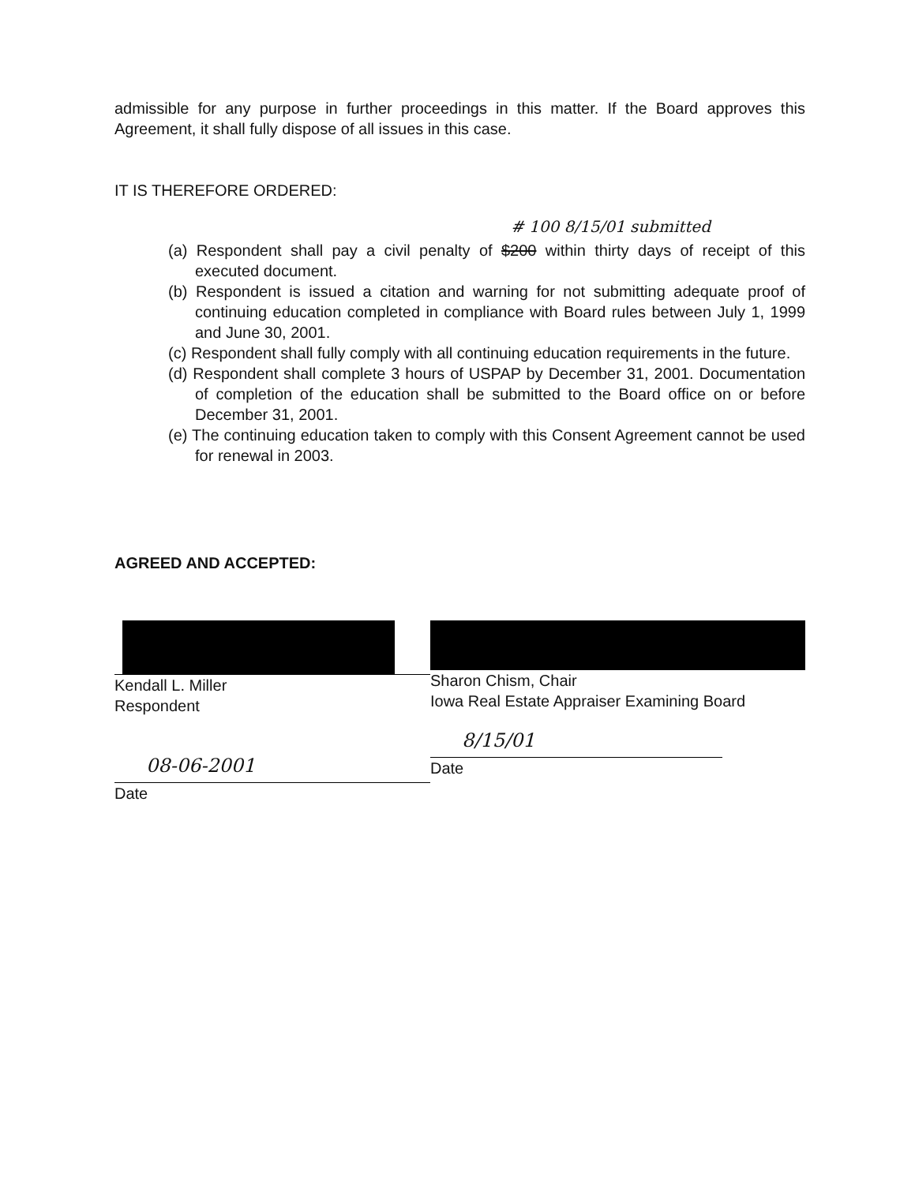admissible for any purpose in further proceedings in this matter. If the Board approves this Agreement, it shall fully dispose of all issues in this case.
IT IS THEREFORE ORDERED:
# 100 8/15/01 submitted
(a) Respondent shall pay a civil penalty of $200 within thirty days of receipt of this executed document.
(b) Respondent is issued a citation and warning for not submitting adequate proof of continuing education completed in compliance with Board rules between July 1, 1999 and June 30, 2001.
(c) Respondent shall fully comply with all continuing education requirements in the future.
(d) Respondent shall complete 3 hours of USPAP by December 31, 2001. Documentation of completion of the education shall be submitted to the Board office on or before December 31, 2001.
(e) The continuing education taken to comply with this Consent Agreement cannot be used for renewal in 2003.
AGREED AND ACCEPTED:
Kendall L. Miller
Respondent
08-06-2001
Date
Sharon Chism, Chair
Iowa Real Estate Appraiser Examining Board
8/15/01
Date